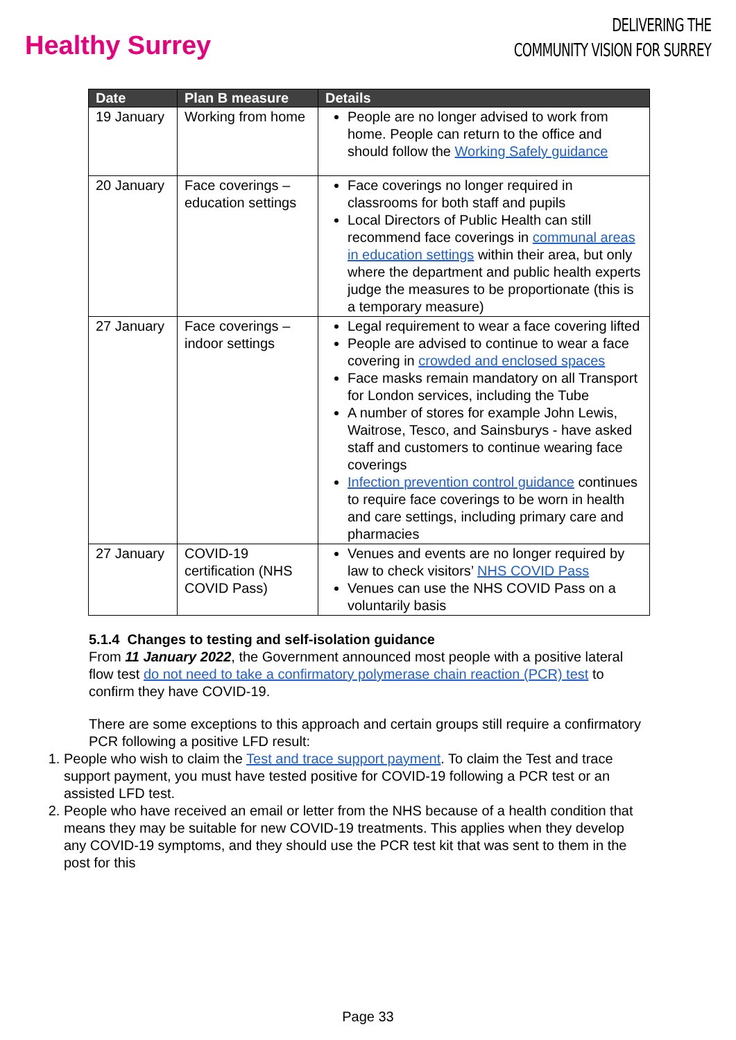Healthy Surrey
DELIVERING THE
COMMUNITY VISION FOR SURREY
| Date | Plan B measure | Details |
| --- | --- | --- |
| 19 January | Working from home | People are no longer advised to work from home. People can return to the office and should follow the Working Safely guidance |
| 20 January | Face coverings – education settings | Face coverings no longer required in classrooms for both staff and pupils Local Directors of Public Health can still recommend face coverings in communal areas in education settings within their area, but only where the department and public health experts judge the measures to be proportionate (this is a temporary measure) |
| 27 January | Face coverings – indoor settings | Legal requirement to wear a face covering lifted People are advised to continue to wear a face covering in crowded and enclosed spaces Face masks remain mandatory on all Transport for London services, including the Tube A number of stores for example John Lewis, Waitrose, Tesco, and Sainsburys - have asked staff and customers to continue wearing face coverings Infection prevention control guidance continues to require face coverings to be worn in health and care settings, including primary care and pharmacies |
| 27 January | COVID-19 certification (NHS COVID Pass) | Venues and events are no longer required by law to check visitors’ NHS COVID Pass Venues can use the NHS COVID Pass on a voluntarily basis |
5.1.4 Changes to testing and self-isolation guidance
From 11 January 2022, the Government announced most people with a positive lateral flow test do not need to take a confirmatory polymerase chain reaction (PCR) test to confirm they have COVID-19.
There are some exceptions to this approach and certain groups still require a confirmatory PCR following a positive LFD result:
1. People who wish to claim the Test and trace support payment. To claim the Test and trace support payment, you must have tested positive for COVID-19 following a PCR test or an assisted LFD test.
2. People who have received an email or letter from the NHS because of a health condition that means they may be suitable for new COVID-19 treatments. This applies when they develop any COVID-19 symptoms, and they should use the PCR test kit that was sent to them in the post for this
Page 33